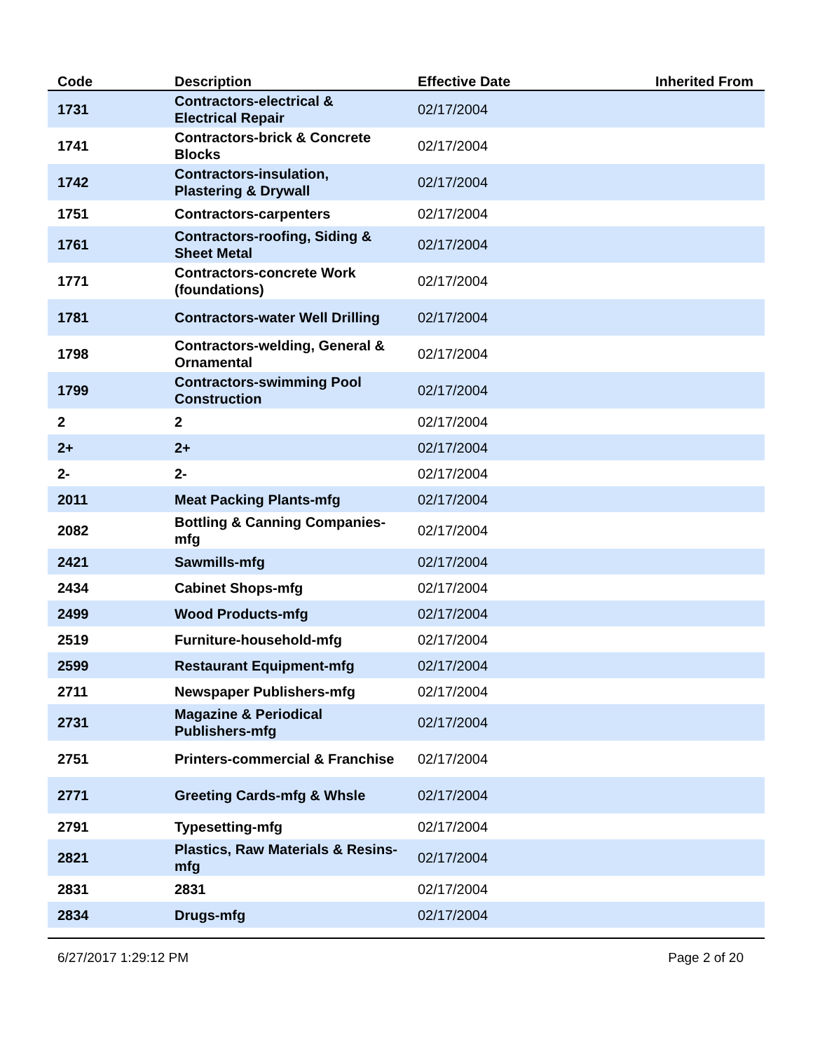| Code | Description | Effective Date | Inherited From |
| --- | --- | --- | --- |
| 1731 | Contractors-electrical & Electrical Repair | 02/17/2004 | |
| 1741 | Contractors-brick & Concrete Blocks | 02/17/2004 | |
| 1742 | Contractors-insulation, Plastering & Drywall | 02/17/2004 | |
| 1751 | Contractors-carpenters | 02/17/2004 | |
| 1761 | Contractors-roofing, Siding & Sheet Metal | 02/17/2004 | |
| 1771 | Contractors-concrete Work (foundations) | 02/17/2004 | |
| 1781 | Contractors-water Well Drilling | 02/17/2004 | |
| 1798 | Contractors-welding, General & Ornamental | 02/17/2004 | |
| 1799 | Contractors-swimming Pool Construction | 02/17/2004 | |
| 2 | 2 | 02/17/2004 | |
| 2+ | 2+ | 02/17/2004 | |
| 2- | 2- | 02/17/2004 | |
| 2011 | Meat Packing Plants-mfg | 02/17/2004 | |
| 2082 | Bottling & Canning Companies-mfg | 02/17/2004 | |
| 2421 | Sawmills-mfg | 02/17/2004 | |
| 2434 | Cabinet Shops-mfg | 02/17/2004 | |
| 2499 | Wood Products-mfg | 02/17/2004 | |
| 2519 | Furniture-household-mfg | 02/17/2004 | |
| 2599 | Restaurant Equipment-mfg | 02/17/2004 | |
| 2711 | Newspaper Publishers-mfg | 02/17/2004 | |
| 2731 | Magazine & Periodical Publishers-mfg | 02/17/2004 | |
| 2751 | Printers-commercial & Franchise | 02/17/2004 | |
| 2771 | Greeting Cards-mfg & Whsle | 02/17/2004 | |
| 2791 | Typesetting-mfg | 02/17/2004 | |
| 2821 | Plastics, Raw Materials & Resins-mfg | 02/17/2004 | |
| 2831 | 2831 | 02/17/2004 | |
| 2834 | Drugs-mfg | 02/17/2004 | |
6/27/2017 1:29:12 PM Page 2 of 20